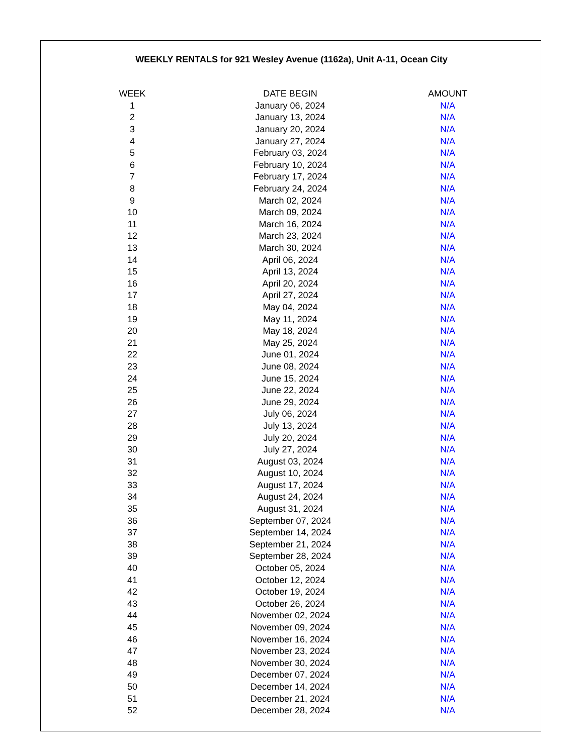WEEKLY RENTALS for 921 Wesley Avenue (1162a), Unit A-11, Ocean City
| WEEK | DATE BEGIN | AMOUNT |
| --- | --- | --- |
| 1 | January 06, 2024 | N/A |
| 2 | January 13, 2024 | N/A |
| 3 | January 20, 2024 | N/A |
| 4 | January 27, 2024 | N/A |
| 5 | February 03, 2024 | N/A |
| 6 | February 10, 2024 | N/A |
| 7 | February 17, 2024 | N/A |
| 8 | February 24, 2024 | N/A |
| 9 | March 02, 2024 | N/A |
| 10 | March 09, 2024 | N/A |
| 11 | March 16, 2024 | N/A |
| 12 | March 23, 2024 | N/A |
| 13 | March 30, 2024 | N/A |
| 14 | April 06, 2024 | N/A |
| 15 | April 13, 2024 | N/A |
| 16 | April 20, 2024 | N/A |
| 17 | April 27, 2024 | N/A |
| 18 | May 04, 2024 | N/A |
| 19 | May 11, 2024 | N/A |
| 20 | May 18, 2024 | N/A |
| 21 | May 25, 2024 | N/A |
| 22 | June 01, 2024 | N/A |
| 23 | June 08, 2024 | N/A |
| 24 | June 15, 2024 | N/A |
| 25 | June 22, 2024 | N/A |
| 26 | June 29, 2024 | N/A |
| 27 | July 06, 2024 | N/A |
| 28 | July 13, 2024 | N/A |
| 29 | July 20, 2024 | N/A |
| 30 | July 27, 2024 | N/A |
| 31 | August 03, 2024 | N/A |
| 32 | August 10, 2024 | N/A |
| 33 | August 17, 2024 | N/A |
| 34 | August 24, 2024 | N/A |
| 35 | August 31, 2024 | N/A |
| 36 | September 07, 2024 | N/A |
| 37 | September 14, 2024 | N/A |
| 38 | September 21, 2024 | N/A |
| 39 | September 28, 2024 | N/A |
| 40 | October 05, 2024 | N/A |
| 41 | October 12, 2024 | N/A |
| 42 | October 19, 2024 | N/A |
| 43 | October 26, 2024 | N/A |
| 44 | November 02, 2024 | N/A |
| 45 | November 09, 2024 | N/A |
| 46 | November 16, 2024 | N/A |
| 47 | November 23, 2024 | N/A |
| 48 | November 30, 2024 | N/A |
| 49 | December 07, 2024 | N/A |
| 50 | December 14, 2024 | N/A |
| 51 | December 21, 2024 | N/A |
| 52 | December 28, 2024 | N/A |